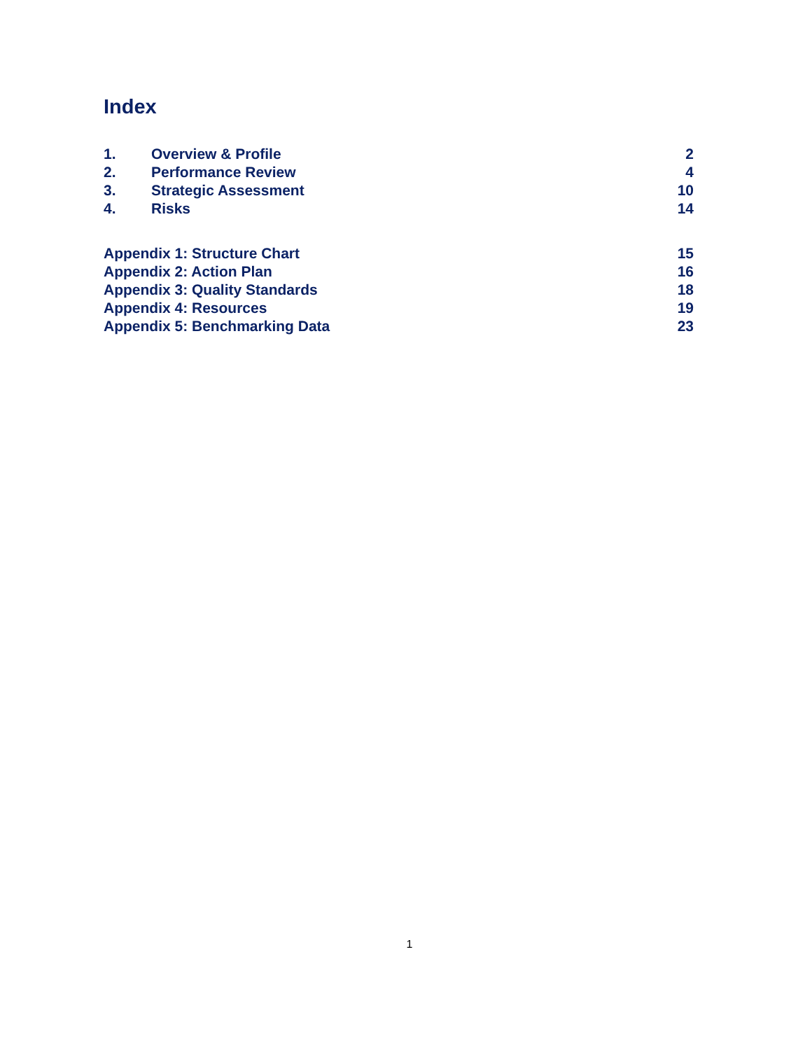Index
1. Overview & Profile 2
2. Performance Review 4
3. Strategic Assessment 10
4. Risks 14
Appendix 1: Structure Chart 15
Appendix 2: Action Plan 16
Appendix 3: Quality Standards 18
Appendix 4: Resources 19
Appendix 5: Benchmarking Data 23
1